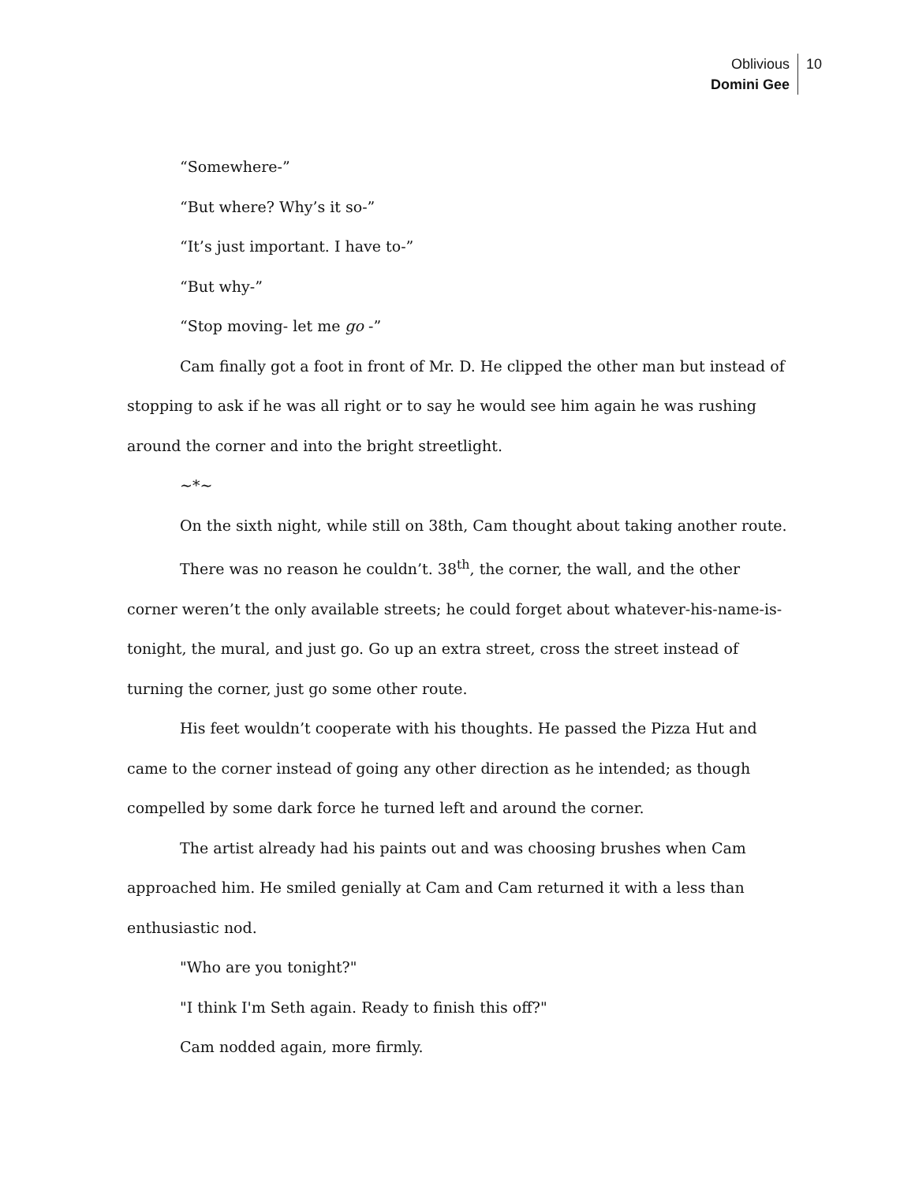Oblivious
Domini Gee
10
“Somewhere-”
“But where? Why’s it so-”
“It’s just important. I have to-”
“But why-”
“Stop moving- let me go -”
Cam finally got a foot in front of Mr. D. He clipped the other man but instead of stopping to ask if he was all right or to say he would see him again he was rushing around the corner and into the bright streetlight.
~*~
On the sixth night, while still on 38th, Cam thought about taking another route.
There was no reason he couldn’t. 38<sup>th</sup>, the corner, the wall, and the other corner weren’t the only available streets; he could forget about whatever-his-name-is-tonight, the mural, and just go. Go up an extra street, cross the street instead of turning the corner, just go some other route.
His feet wouldn’t cooperate with his thoughts. He passed the Pizza Hut and came to the corner instead of going any other direction as he intended; as though compelled by some dark force he turned left and around the corner.
The artist already had his paints out and was choosing brushes when Cam approached him. He smiled genially at Cam and Cam returned it with a less than enthusiastic nod.
"Who are you tonight?"
"I think I'm Seth again. Ready to finish this off?"
Cam nodded again, more firmly.